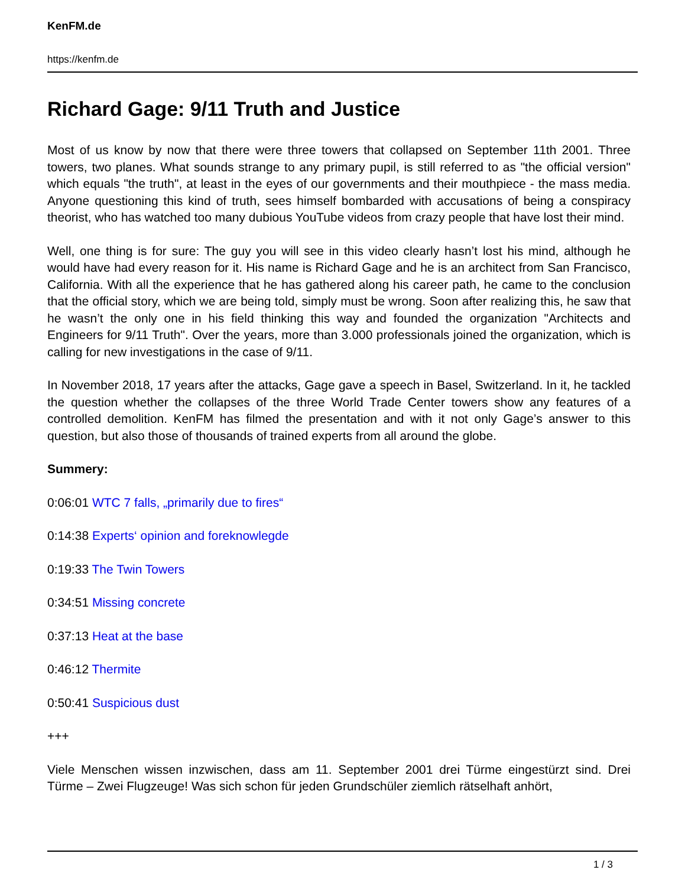KenFM.de
https://kenfm.de
Richard Gage: 9/11 Truth and Justice
Most of us know by now that there were three towers that collapsed on September 11th 2001. Three towers, two planes. What sounds strange to any primary pupil, is still referred to as "the official version" which equals "the truth", at least in the eyes of our governments and their mouthpiece - the mass media. Anyone questioning this kind of truth, sees himself bombarded with accusations of being a conspiracy theorist, who has watched too many dubious YouTube videos from crazy people that have lost their mind.
Well, one thing is for sure: The guy you will see in this video clearly hasn’t lost his mind, although he would have had every reason for it. His name is Richard Gage and he is an architect from San Francisco, California. With all the experience that he has gathered along his career path, he came to the conclusion that the official story, which we are being told, simply must be wrong. Soon after realizing this, he saw that he wasn’t the only one in his field thinking this way and founded the organization "Architects and Engineers for 9/11 Truth". Over the years, more than 3.000 professionals joined the organization, which is calling for new investigations in the case of 9/11.
In November 2018, 17 years after the attacks, Gage gave a speech in Basel, Switzerland. In it, he tackled the question whether the collapses of the three World Trade Center towers show any features of a controlled demolition. KenFM has filmed the presentation and with it not only Gage’s answer to this question, but also those of thousands of trained experts from all around the globe.
Summery:
0:06:01 WTC 7 falls, „primarily due to fires“
0:14:38 Experts‘ opinion and foreknowlegde
0:19:33 The Twin Towers
0:34:51 Missing concrete
0:37:13 Heat at the base
0:46:12 Thermite
0:50:41 Suspicious dust
+++
Viele Menschen wissen inzwischen, dass am 11. September 2001 drei Türme eingestürzt sind. Drei Türme – Zwei Flugzeuge! Was sich schon für jeden Grundschüler ziemlich rätselhaft anhört,
1 / 3